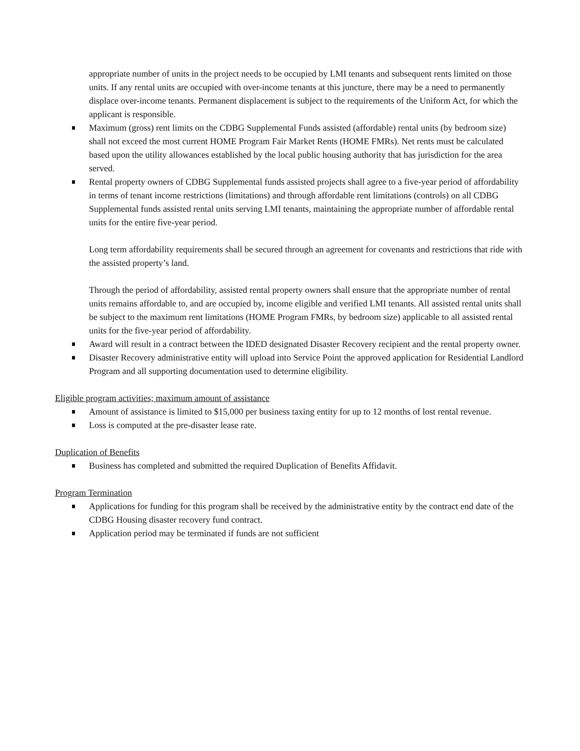appropriate number of units in the project needs to be occupied by LMI tenants and subsequent rents limited on those units. If any rental units are occupied with over-income tenants at this juncture, there may be a need to permanently displace over-income tenants. Permanent displacement is subject to the requirements of the Uniform Act, for which the applicant is responsible.
Maximum (gross) rent limits on the CDBG Supplemental Funds assisted (affordable) rental units (by bedroom size) shall not exceed the most current HOME Program Fair Market Rents (HOME FMRs). Net rents must be calculated based upon the utility allowances established by the local public housing authority that has jurisdiction for the area served.
Rental property owners of CDBG Supplemental funds assisted projects shall agree to a five-year period of affordability in terms of tenant income restrictions (limitations) and through affordable rent limitations (controls) on all CDBG Supplemental funds assisted rental units serving LMI tenants, maintaining the appropriate number of affordable rental units for the entire five-year period.
Long term affordability requirements shall be secured through an agreement for covenants and restrictions that ride with the assisted property’s land.
Through the period of affordability, assisted rental property owners shall ensure that the appropriate number of rental units remains affordable to, and are occupied by, income eligible and verified LMI tenants. All assisted rental units shall be subject to the maximum rent limitations (HOME Program FMRs, by bedroom size) applicable to all assisted rental units for the five-year period of affordability.
Award will result in a contract between the IDED designated Disaster Recovery recipient and the rental property owner.
Disaster Recovery administrative entity will upload into Service Point the approved application for Residential Landlord Program and all supporting documentation used to determine eligibility.
Eligible program activities; maximum amount of assistance
Amount of assistance is limited to $15,000 per business taxing entity for up to 12 months of lost rental revenue.
Loss is computed at the pre-disaster lease rate.
Duplication of Benefits
Business has completed and submitted the required Duplication of Benefits Affidavit.
Program Termination
Applications for funding for this program shall be received by the administrative entity by the contract end date of the CDBG Housing disaster recovery fund contract.
Application period may be terminated if funds are not sufficient